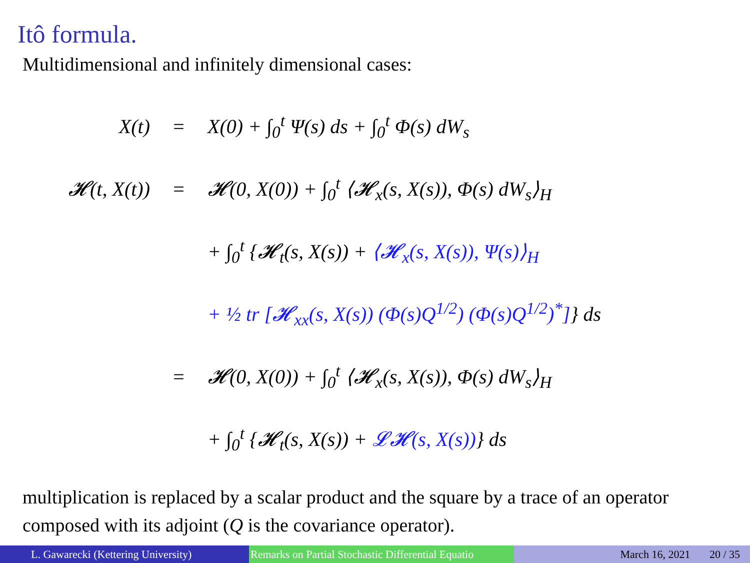Itô formula.
Multidimensional and infinitely dimensional cases:
X(t) = X(0) + ∫<sub>0</sub><sup>t</sup> Ψ(s) ds + ∫<sub>0</sub><sup>t</sup> Φ(s) dW<sub>s</sub>
𝓗(t, X(t)) = 𝓗(0, X(0)) + ∫<sub>0</sub><sup>t</sup> ⟨𝓗<sub>x</sub>(s, X(s)), Φ(s) dW<sub>s</sub>⟩<sub>H</sub>
+ ∫<sub>0</sub><sup>t</sup> {𝓗<sub>t</sub>(s, X(s)) + ⟨𝓗<sub>x</sub>(s, X(s)), Ψ(s)⟩<sub>H</sub>
+ ½ tr [𝓗<sub>xx</sub>(s, X(s)) (Φ(s)Q<sup>1/2</sup>) (Φ(s)Q<sup>1/2</sup>)<sup>*</sup>]} ds
= 𝓗(0, X(0)) + ∫<sub>0</sub><sup>t</sup> ⟨𝓗<sub>x</sub>(s, X(s)), Φ(s) dW<sub>s</sub>⟩<sub>H</sub>
+ ∫<sub>0</sub><sup>t</sup> {𝓗<sub>t</sub>(s, X(s)) + 𝓛𝓗(s, X(s))} ds
multiplication is replaced by a scalar product and the square by a trace of an operator composed with its adjoint (Q is the covariance operator).
L. Gawarecki (Kettering University) Remarks on Partial Stochastic Differential Equatio
March 16, 2021 20 / 35